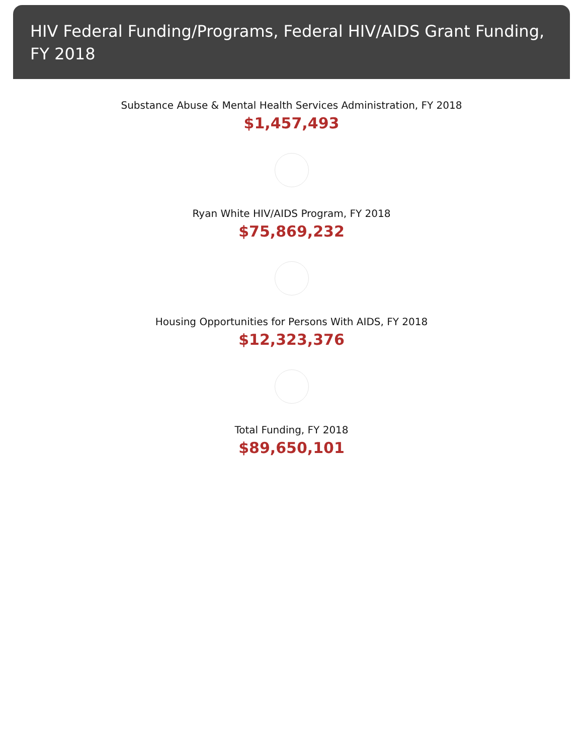HIV Federal Funding/Programs, Federal HIV/AIDS Grant Funding, FY 2018
Substance Abuse & Mental Health Services Administration, FY 2018
$1,457,493
Ryan White HIV/AIDS Program, FY 2018
$75,869,232
Housing Opportunities for Persons With AIDS, FY 2018
$12,323,376
Total Funding, FY 2018
$89,650,101